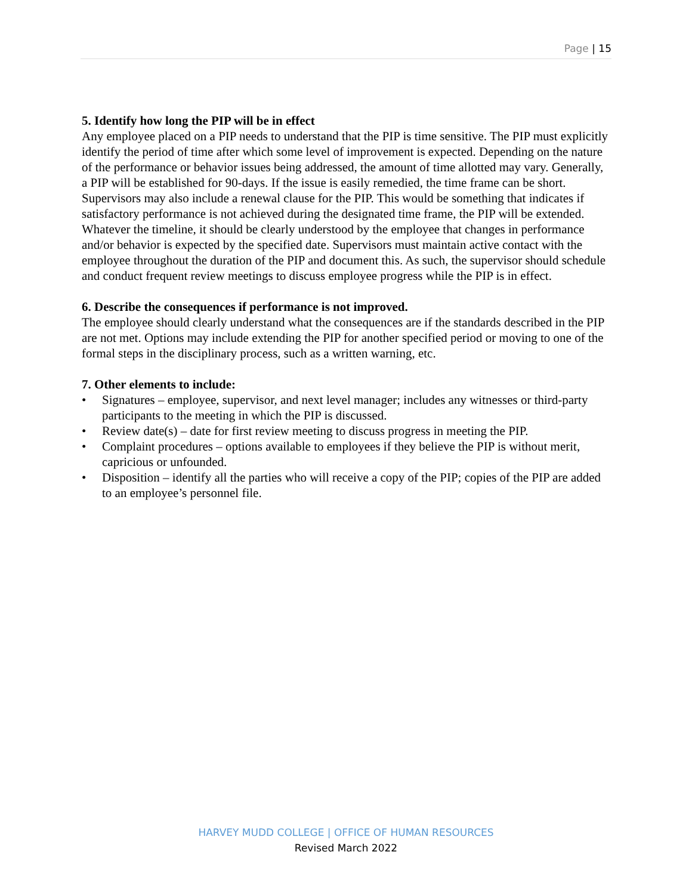Page | 15
5. Identify how long the PIP will be in effect
Any employee placed on a PIP needs to understand that the PIP is time sensitive. The PIP must explicitly identify the period of time after which some level of improvement is expected. Depending on the nature of the performance or behavior issues being addressed, the amount of time allotted may vary. Generally, a PIP will be established for 90-days. If the issue is easily remedied, the time frame can be short. Supervisors may also include a renewal clause for the PIP. This would be something that indicates if satisfactory performance is not achieved during the designated time frame, the PIP will be extended. Whatever the timeline, it should be clearly understood by the employee that changes in performance and/or behavior is expected by the specified date. Supervisors must maintain active contact with the employee throughout the duration of the PIP and document this. As such, the supervisor should schedule and conduct frequent review meetings to discuss employee progress while the PIP is in effect.
6. Describe the consequences if performance is not improved.
The employee should clearly understand what the consequences are if the standards described in the PIP are not met. Options may include extending the PIP for another specified period or moving to one of the formal steps in the disciplinary process, such as a written warning, etc.
7. Other elements to include:
• Signatures – employee, supervisor, and next level manager; includes any witnesses or third-party participants to the meeting in which the PIP is discussed.
• Review date(s) – date for first review meeting to discuss progress in meeting the PIP.
• Complaint procedures – options available to employees if they believe the PIP is without merit, capricious or unfounded.
• Disposition – identify all the parties who will receive a copy of the PIP; copies of the PIP are added to an employee’s personnel file.
HARVEY MUDD COLLEGE | OFFICE OF HUMAN RESOURCES
Revised March 2022